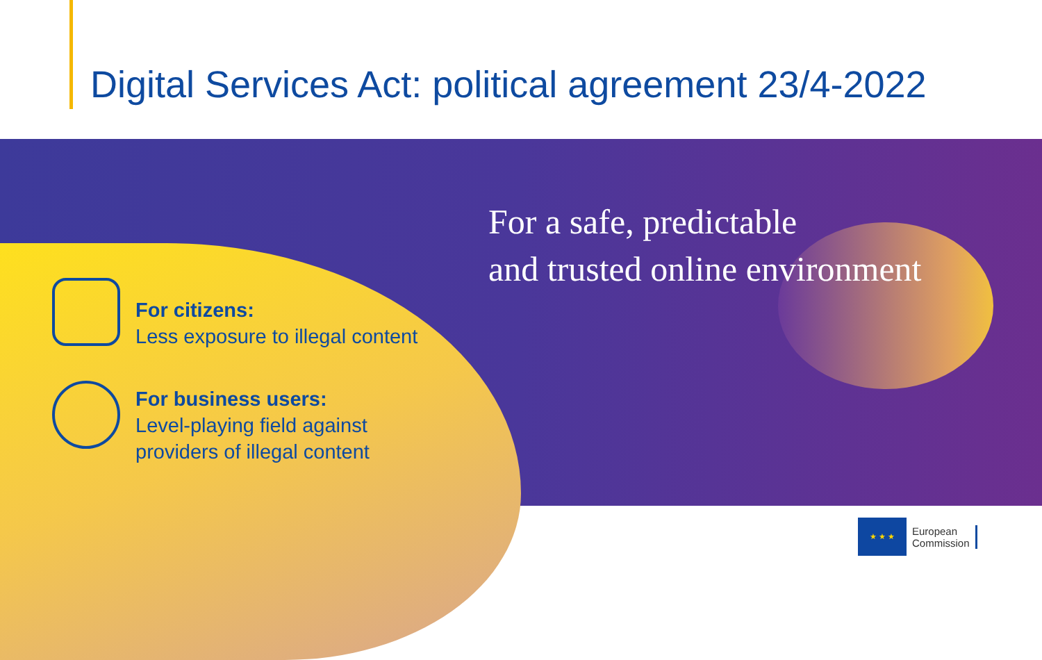Digital Services Act: political agreement 23/4-2022
For a safe, predictable
and trusted online environment
For citizens:
Less exposure to illegal content
For business users:
Level-playing field against
providers of illegal content
★ ★ ★
European
Commission